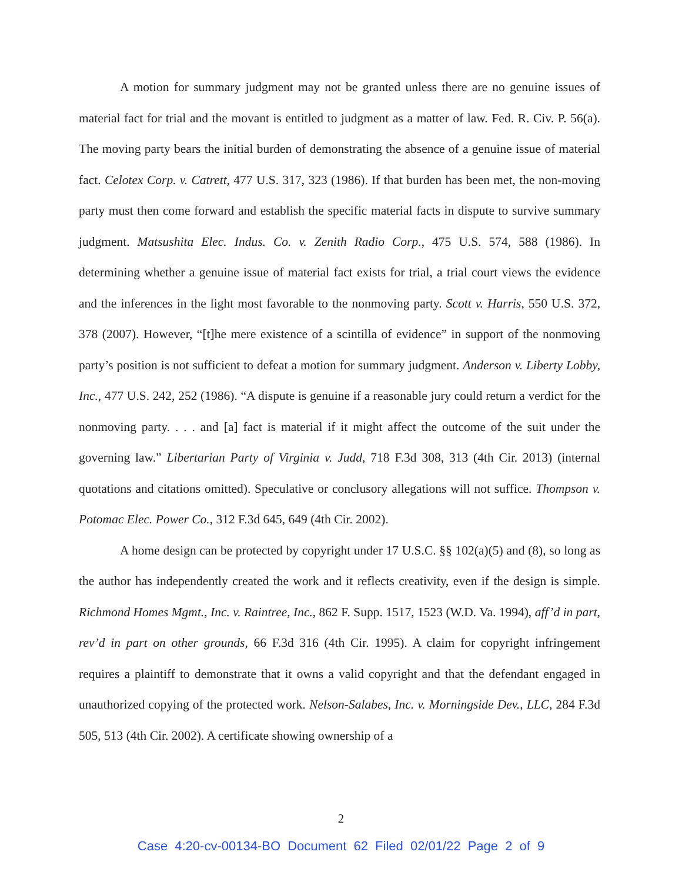A motion for summary judgment may not be granted unless there are no genuine issues of material fact for trial and the movant is entitled to judgment as a matter of law. Fed. R. Civ. P. 56(a). The moving party bears the initial burden of demonstrating the absence of a genuine issue of material fact. Celotex Corp. v. Catrett, 477 U.S. 317, 323 (1986). If that burden has been met, the non-moving party must then come forward and establish the specific material facts in dispute to survive summary judgment. Matsushita Elec. Indus. Co. v. Zenith Radio Corp., 475 U.S. 574, 588 (1986). In determining whether a genuine issue of material fact exists for trial, a trial court views the evidence and the inferences in the light most favorable to the nonmoving party. Scott v. Harris, 550 U.S. 372, 378 (2007). However, “[t]he mere existence of a scintilla of evidence” in support of the nonmoving party’s position is not sufficient to defeat a motion for summary judgment. Anderson v. Liberty Lobby, Inc., 477 U.S. 242, 252 (1986). “A dispute is genuine if a reasonable jury could return a verdict for the nonmoving party. . . . and [a] fact is material if it might affect the outcome of the suit under the governing law.” Libertarian Party of Virginia v. Judd, 718 F.3d 308, 313 (4th Cir. 2013) (internal quotations and citations omitted). Speculative or conclusory allegations will not suffice. Thompson v. Potomac Elec. Power Co., 312 F.3d 645, 649 (4th Cir. 2002).
A home design can be protected by copyright under 17 U.S.C. §§ 102(a)(5) and (8), so long as the author has independently created the work and it reflects creativity, even if the design is simple. Richmond Homes Mgmt., Inc. v. Raintree, Inc., 862 F. Supp. 1517, 1523 (W.D. Va. 1994), aff’d in part, rev’d in part on other grounds, 66 F.3d 316 (4th Cir. 1995). A claim for copyright infringement requires a plaintiff to demonstrate that it owns a valid copyright and that the defendant engaged in unauthorized copying of the protected work. Nelson-Salabes, Inc. v. Morningside Dev., LLC, 284 F.3d 505, 513 (4th Cir. 2002). A certificate showing ownership of a
2
Case 4:20-cv-00134-BO Document 62 Filed 02/01/22 Page 2 of 9